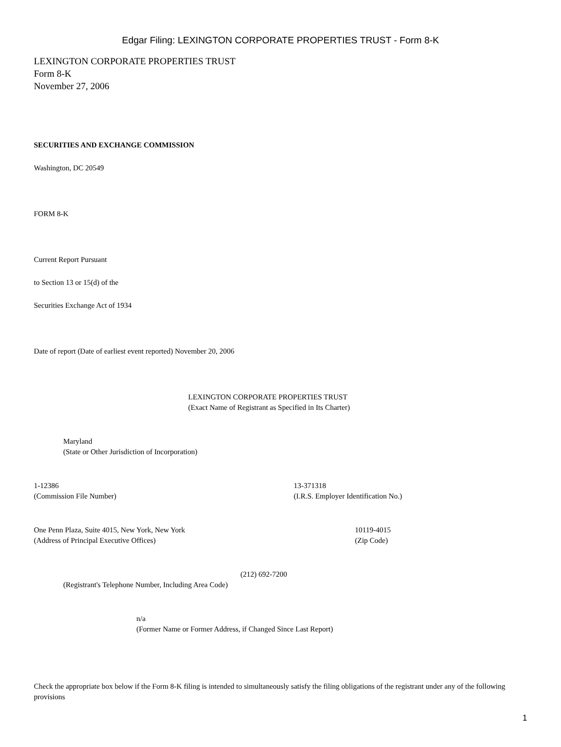Edgar Filing: LEXINGTON CORPORATE PROPERTIES TRUST - Form 8-K
LEXINGTON CORPORATE PROPERTIES TRUST
Form 8-K
November 27, 2006
SECURITIES AND EXCHANGE COMMISSION
Washington, DC 20549
FORM 8-K
Current Report Pursuant
to Section 13 or 15(d) of the
Securities Exchange Act of 1934
Date of report (Date of earliest event reported) November 20, 2006
LEXINGTON CORPORATE PROPERTIES TRUST
(Exact Name of Registrant as Specified in Its Charter)
Maryland
(State or Other Jurisdiction of Incorporation)
1-12386
(Commission File Number)
13-371318
(I.R.S. Employer Identification No.)
One Penn Plaza, Suite 4015, New York, New York
(Address of Principal Executive Offices)
10119-4015
(Zip Code)
(212) 692-7200
(Registrant's Telephone Number, Including Area Code)
n/a
(Former Name or Former Address, if Changed Since Last Report)
Check the appropriate box below if the Form 8-K filing is intended to simultaneously satisfy the filing obligations of the registrant under any of the following provisions
1